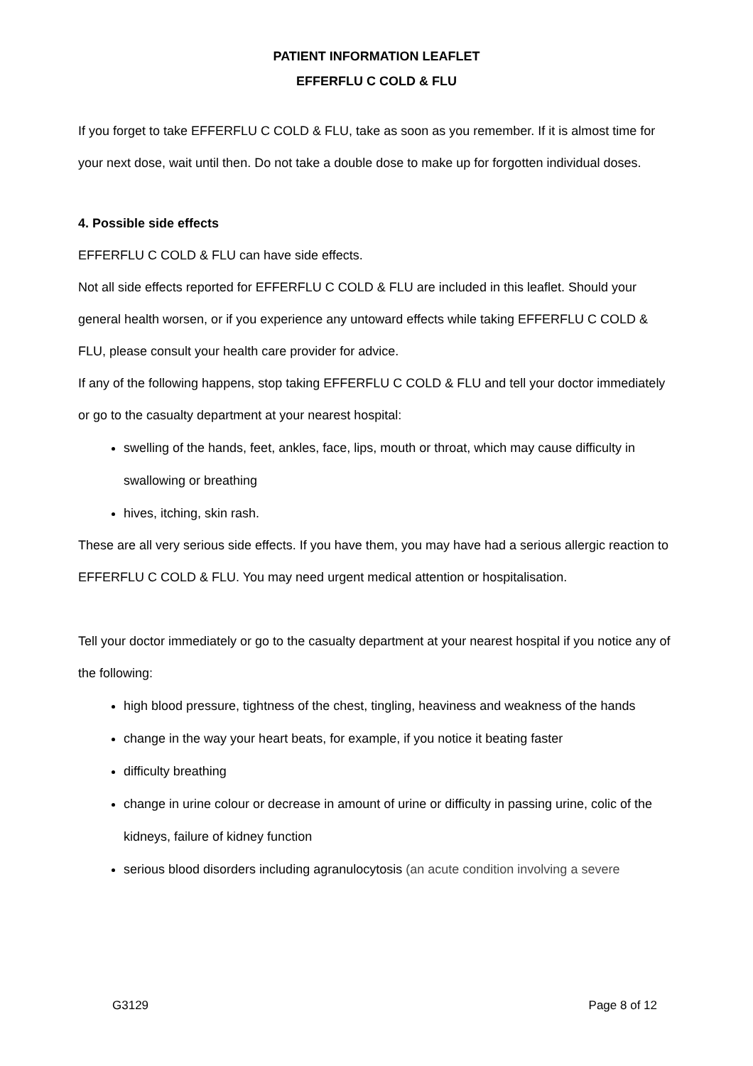PATIENT INFORMATION LEAFLET
EFFERFLU C COLD & FLU
If you forget to take EFFERFLU C COLD & FLU, take as soon as you remember. If it is almost time for your next dose, wait until then. Do not take a double dose to make up for forgotten individual doses.
4. Possible side effects
EFFERFLU C COLD & FLU can have side effects.
Not all side effects reported for EFFERFLU C COLD & FLU are included in this leaflet. Should your general health worsen, or if you experience any untoward effects while taking EFFERFLU C COLD & FLU, please consult your health care provider for advice.
If any of the following happens, stop taking EFFERFLU C COLD & FLU and tell your doctor immediately or go to the casualty department at your nearest hospital:
swelling of the hands, feet, ankles, face, lips, mouth or throat, which may cause difficulty in swallowing or breathing
hives, itching, skin rash.
These are all very serious side effects. If you have them, you may have had a serious allergic reaction to EFFERFLU C COLD & FLU. You may need urgent medical attention or hospitalisation.
Tell your doctor immediately or go to the casualty department at your nearest hospital if you notice any of the following:
high blood pressure, tightness of the chest, tingling, heaviness and weakness of the hands
change in the way your heart beats, for example, if you notice it beating faster
difficulty breathing
change in urine colour or decrease in amount of urine or difficulty in passing urine, colic of the kidneys, failure of kidney function
serious blood disorders including agranulocytosis (an acute condition involving a severe
G3129 Page 8 of 12